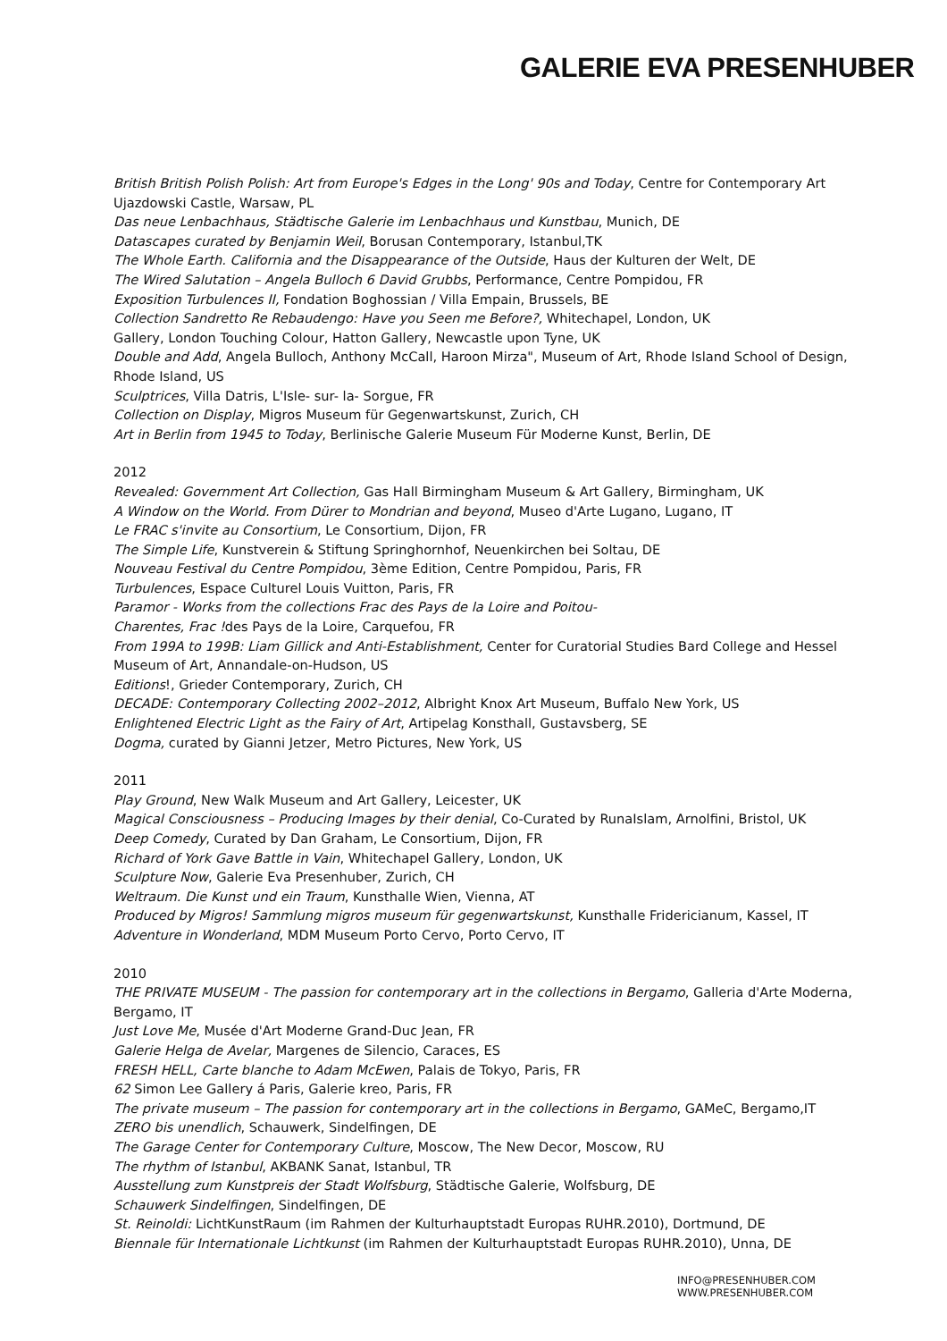GALERIE EVA PRESENHUBER
British British Polish Polish: Art from Europe's Edges in the Long' 90s and Today, Centre for Contemporary Art Ujazdowski Castle, Warsaw, PL
Das neue Lenbachhaus, Städtische Galerie im Lenbachhaus und Kunstbau, Munich, DE
Datascapes curated by Benjamin Weil, Borusan Contemporary, Istanbul,TK
The Whole Earth. California and the Disappearance of the Outside, Haus der Kulturen der Welt, DE
The Wired Salutation – Angela Bulloch 6 David Grubbs, Performance, Centre Pompidou, FR
Exposition Turbulences II, Fondation Boghossian / Villa Empain, Brussels, BE
Collection Sandretto Re Rebaudengo: Have you Seen me Before?, Whitechapel, London, UK
Gallery, London Touching Colour, Hatton Gallery, Newcastle upon Tyne, UK
Double and Add, Angela Bulloch, Anthony McCall, Haroon Mirza", Museum of Art, Rhode Island School of Design, Rhode Island, US
Sculptrices, Villa Datris, L'Isle- sur- la- Sorgue, FR
Collection on Display, Migros Museum für Gegenwartskunst, Zurich, CH
Art in Berlin from 1945 to Today, Berlinische Galerie Museum Für Moderne Kunst, Berlin, DE
2012
Revealed: Government Art Collection, Gas Hall Birmingham Museum & Art Gallery, Birmingham, UK
A Window on the World. From Dürer to Mondrian and beyond, Museo d'Arte Lugano, Lugano, IT
Le FRAC s'invite au Consortium, Le Consortium, Dijon, FR
The Simple Life, Kunstverein & Stiftung Springhornhof, Neuenkirchen bei Soltau, DE
Nouveau Festival du Centre Pompidou, 3ème Edition, Centre Pompidou, Paris, FR
Turbulences, Espace Culturel Louis Vuitton, Paris, FR
Paramor - Works from the collections Frac des Pays de la Loire and Poitou-
Charentes, Frac !des Pays de la Loire, Carquefou, FR
From 199A to 199B: Liam Gillick and Anti-Establishment, Center for Curatorial Studies Bard College and Hessel Museum of Art, Annandale-on-Hudson, US
Editions!, Grieder Contemporary, Zurich, CH
DECADE: Contemporary Collecting 2002–2012, Albright Knox Art Museum, Buffalo New York, US
Enlightened Electric Light as the Fairy of Art, Artipelag Konsthall, Gustavsberg, SE
Dogma, curated by Gianni Jetzer, Metro Pictures, New York, US
2011
Play Ground, New Walk Museum and Art Gallery, Leicester, UK
Magical Consciousness – Producing Images by their denial, Co-Curated by RunaIslam, Arnolfini, Bristol, UK
Deep Comedy, Curated by Dan Graham, Le Consortium, Dijon, FR
Richard of York Gave Battle in Vain, Whitechapel Gallery, London, UK
Sculpture Now, Galerie Eva Presenhuber, Zurich, CH
Weltraum. Die Kunst und ein Traum, Kunsthalle Wien, Vienna, AT
Produced by Migros! Sammlung migros museum für gegenwartskunst, Kunsthalle Fridericianum, Kassel, IT
Adventure in Wonderland, MDM Museum Porto Cervo, Porto Cervo, IT
2010
THE PRIVATE MUSEUM - The passion for contemporary art in the collections in Bergamo, Galleria d'Arte Moderna, Bergamo, IT
Just Love Me, Musée d'Art Moderne Grand-Duc Jean, FR
Galerie Helga de Avelar, Margenes de Silencio, Caraces, ES
FRESH HELL, Carte blanche to Adam McEwen, Palais de Tokyo, Paris, FR
62 Simon Lee Gallery á Paris, Galerie kreo, Paris, FR
The private museum – The passion for contemporary art in the collections in Bergamo, GAMeC, Bergamo,IT
ZERO bis unendlich, Schauwerk, Sindelfingen, DE
The Garage Center for Contemporary Culture, Moscow, The New Decor, Moscow, RU
The rhythm of Istanbul, AKBANK Sanat, Istanbul, TR
Ausstellung zum Kunstpreis der Stadt Wolfsburg, Städtische Galerie, Wolfsburg, DE
Schauwerk Sindelfingen, Sindelfingen, DE
St. Reinoldi: LichtKunstRaum (im Rahmen der Kulturhauptstadt Europas RUHR.2010), Dortmund, DE
Biennale für Internationale Lichtkunst (im Rahmen der Kulturhauptstadt Europas RUHR.2010), Unna, DE
INFO@PRESENHUBER.COM
WWW.PRESENHUBER.COM